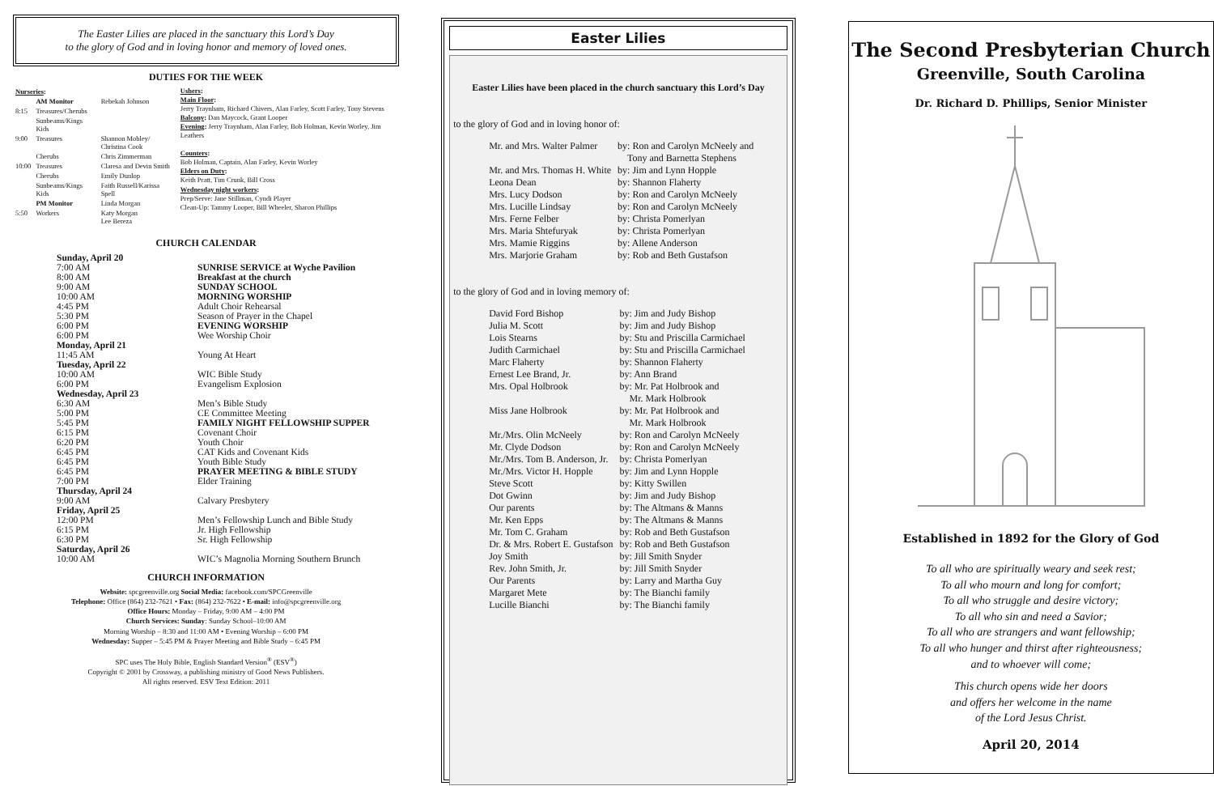The Easter Lilies are placed in the sanctuary this Lord’s Day
to the glory of God and in loving honor and memory of loved ones.
DUTIES FOR THE WEEK
| Nurseries : | | |
| | AM Monitor | Rebekah Johnson |
| 8:15 | Treasures/Cherubs | |
| | Sunbeams/Kings Kids | |
| 9:00 | Treasures | Shannon Mobley/ Christina Cook |
| | Cherubs | Chris Zimmerman |
| 10:00 | Treasures | Claresa and Devin Smith |
| | Cherubs | Emily Dunlop |
| | Sunbeams/Kings Kids | Faith Russell/Karissa Spell |
| | PM Monitor | Linda Morgan |
| 5:50 | Workers | Katy Morgan Lee Bereza |
Ushers:
Main Floor:
Jerry Traynham, Richard Chivers, Alan Farley, Scott Farley, Tony Stevens
Balcony: Dan Maycock, Grant Looper
Evening: Jerry Traynham, Alan Farley, Bob Holman, Kevin Worley, Jim Leathers
Counters:
Bob Holman, Captain, Alan Farley, Kevin Worley
Elders on Duty:
Keith Pratt, Tim Crunk, Bill Cross
Wednesday night workers:
Prep/Serve: Jane Stillman, Cyndi Player
Clean-Up: Tammy Looper, Bill Wheeler, Sharon Phillips
CHURCH CALENDAR
| Sunday, April 20 | |
| 7:00 AM | SUNRISE SERVICE at Wyche Pavilion |
| 8:00 AM | Breakfast at the church |
| 9:00 AM | SUNDAY SCHOOL |
| 10:00 AM | MORNING WORSHIP |
| 4:45 PM | Adult Choir Rehearsal |
| 5:30 PM | Season of Prayer in the Chapel |
| 6:00 PM | EVENING WORSHIP |
| 6:00 PM | Wee Worship Choir |
| Monday, April 21 | |
| 11:45 AM | Young At Heart |
| Tuesday, April 22 | |
| 10:00 AM | WIC Bible Study |
| 6:00 PM | Evangelism Explosion |
| Wednesday, April 23 | |
| 6:30 AM | Men’s Bible Study |
| 5:00 PM | CE Committee Meeting |
| 5:45 PM | FAMILY NIGHT FELLOWSHIP SUPPER |
| 6:15 PM | Covenant Choir |
| 6:20 PM | Youth Choir |
| 6:45 PM | CAT Kids and Covenant Kids |
| 6:45 PM | Youth Bible Study |
| 6:45 PM | PRAYER MEETING & BIBLE STUDY |
| 7:00 PM | Elder Training |
| Thursday, April 24 | |
| 9:00 AM | Calvary Presbytery |
| Friday, April 25 | |
| 12:00 PM | Men’s Fellowship Lunch and Bible Study |
| 6:15 PM | Jr. High Fellowship |
| 6:30 PM | Sr. High Fellowship |
| Saturday, April 26 | |
| 10:00 AM | WIC’s Magnolia Morning Southern Brunch |
CHURCH INFORMATION
Website: spcgreenville.org Social Media: facebook.com/SPCGreenville
Telephone: Office (864) 232-7621 • Fax: (864) 232-7622 • E-mail: info@spcgreenville.org
Office Hours: Monday – Friday, 9:00 AM – 4:00 PM
Church Services: Sunday: Sunday School–10:00 AM
Morning Worship – 8:30 and 11:00 AM • Evening Worship – 6:00 PM
Wednesday: Supper – 5:45 PM & Prayer Meeting and Bible Study – 6:45 PM
SPC uses The Holy Bible, English Standard Version<sup>®</sup> (ESV<sup>®</sup>)
Copyright © 2001 by Crossway, a publishing ministry of Good News Publishers.
All rights reserved. ESV Text Edition: 2011
Easter Lilies
Easter Lilies have been placed in the church sanctuary this Lord’s Day
to the glory of God and in loving honor of:
| Mr. and Mrs. Walter Palmer | by: Ron and Carolyn McNeely and Tony and Barnetta Stephens |
| Mr. and Mrs. Thomas H. White | by: Jim and Lynn Hopple |
| Leona Dean | by: Shannon Flaherty |
| Mrs. Lucy Dodson | by: Ron and Carolyn McNeely |
| Mrs. Lucille Lindsay | by: Ron and Carolyn McNeely |
| Mrs. Ferne Felber | by: Christa Pomerlyan |
| Mrs. Maria Shtefuryak | by: Christa Pomerlyan |
| Mrs. Mamie Riggins | by: Allene Anderson |
| Mrs. Marjorie Graham | by: Rob and Beth Gustafson |
to the glory of God and in loving memory of:
| David Ford Bishop | by: Jim and Judy Bishop |
| Julia M. Scott | by: Jim and Judy Bishop |
| Lois Stearns | by: Stu and Priscilla Carmichael |
| Judith Carmichael | by: Stu and Priscilla Carmichael |
| Marc Flaherty | by: Shannon Flaherty |
| Ernest Lee Brand, Jr. | by: Ann Brand |
| Mrs. Opal Holbrook | by: Mr. Pat Holbrook and Mr. Mark Holbrook |
| Miss Jane Holbrook | by: Mr. Pat Holbrook and Mr. Mark Holbrook |
| Mr./Mrs. Olin McNeely | by: Ron and Carolyn McNeely |
| Mr. Clyde Dodson | by: Ron and Carolyn McNeely |
| Mr./Mrs. Tom B. Anderson, Jr. | by: Christa Pomerlyan |
| Mr./Mrs. Victor H. Hopple | by: Jim and Lynn Hopple |
| Steve Scott | by: Kitty Swillen |
| Dot Gwinn | by: Jim and Judy Bishop |
| Our parents | by: The Altmans & Manns |
| Mr. Ken Epps | by: The Altmans & Manns |
| Mr. Tom C. Graham | by: Rob and Beth Gustafson |
| Dr. & Mrs. Robert E. Gustafson | by: Rob and Beth Gustafson |
| Joy Smith | by: Jill Smith Snyder |
| Rev. John Smith, Jr. | by: Jill Smith Snyder |
| Our Parents | by: Larry and Martha Guy |
| Margaret Mete | by: The Bianchi family |
| Lucille Bianchi | by: The Bianchi family |
The Second Presbyterian Church
Greenville, South Carolina
Dr. Richard D. Phillips, Senior Minister
Established in 1892 for the Glory of God
To all who are spiritually weary and seek rest;
To all who mourn and long for comfort;
To all who struggle and desire victory;
To all who sin and need a Savior;
To all who are strangers and want fellowship;
To all who hunger and thirst after righteousness;
and to whoever will come;
This church opens wide her doors
and offers her welcome in the name
of the Lord Jesus Christ.
April 20, 2014